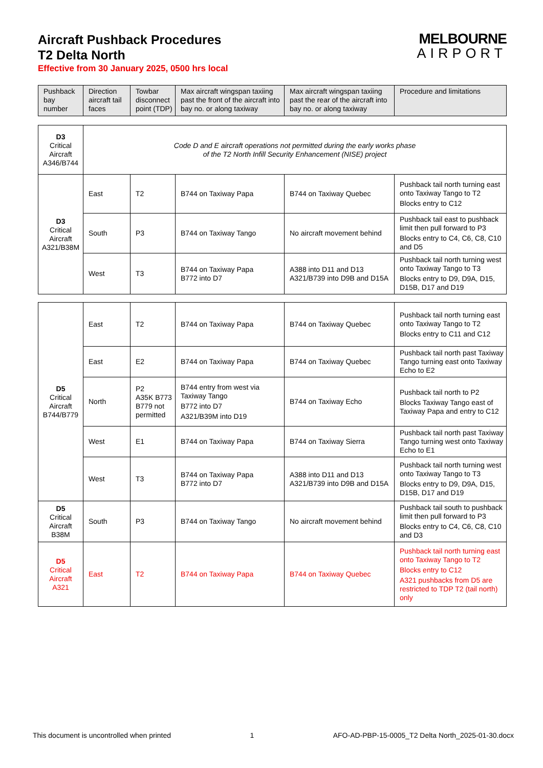Aircraft Pushback Procedures
T2 Delta North
Effective from 30 January 2025, 0500 hrs local
MELBOURNE
AIRPORT
| Pushback bay number | Direction aircraft tail faces | Towbar disconnect point (TDP) | Max aircraft wingspan taxiing past the front of the aircraft into bay no. or along taxiway | Max aircraft wingspan taxiing past the rear of the aircraft into bay no. or along taxiway | Procedure and limitations |
| --- | --- | --- | --- | --- | --- |
| D3 Critical Aircraft A346/B744 | Code D and E aircraft operations not permitted during the early works phase of the T2 North Infill Security Enhancement (NISE) project | | | | |
| D3 Critical Aircraft A321/B38M | East | T2 | B744 on Taxiway Papa | B744 on Taxiway Quebec | Pushback tail north turning east onto Taxiway Tango to T2 Blocks entry to C12 |
| | South | P3 | B744 on Taxiway Tango | No aircraft movement behind | Pushback tail east to pushback limit then pull forward to P3 Blocks entry to C4, C6, C8, C10 and D5 |
| | West | T3 | B744 on Taxiway Papa B772 into D7 | A388 into D11 and D13 A321/B739 into D9B and D15A | Pushback tail north turning west onto Taxiway Tango to T3 Blocks entry to D9, D9A, D15, D15B, D17 and D19 |
| D5 Critical Aircraft B744/B779 | East | T2 | B744 on Taxiway Papa | B744 on Taxiway Quebec | Pushback tail north turning east onto Taxiway Tango to T2 Blocks entry to C11 and C12 |
| | East | E2 | B744 on Taxiway Papa | B744 on Taxiway Quebec | Pushback tail north past Taxiway Tango turning east onto Taxiway Echo to E2 |
| | North | P2 A35K B773 B779 not permitted | B744 entry from west via Taxiway Tango B772 into D7 A321/B39M into D19 | B744 on Taxiway Echo | Pushback tail north to P2 Blocks Taxiway Tango east of Taxiway Papa and entry to C12 |
| | West | E1 | B744 on Taxiway Papa | B744 on Taxiway Sierra | Pushback tail north past Taxiway Tango turning west onto Taxiway Echo to E1 |
| | West | T3 | B744 on Taxiway Papa B772 into D7 | A388 into D11 and D13 A321/B739 into D9B and D15A | Pushback tail north turning west onto Taxiway Tango to T3 Blocks entry to D9, D9A, D15, D15B, D17 and D19 |
| D5 Critical Aircraft B38M | South | P3 | B744 on Taxiway Tango | No aircraft movement behind | Pushback tail south to pushback limit then pull forward to P3 Blocks entry to C4, C6, C8, C10 and D3 |
| D5 Critical Aircraft A321 | East | T2 | B744 on Taxiway Papa | B744 on Taxiway Quebec | Pushback tail north turning east onto Taxiway Tango to T2 Blocks entry to C12 A321 pushbacks from D5 are restricted to TDP T2 (tail north) only |
This document is uncontrolled when printed 1 AFO-AD-PBP-15-0005_T2 Delta North_2025-01-30.docx